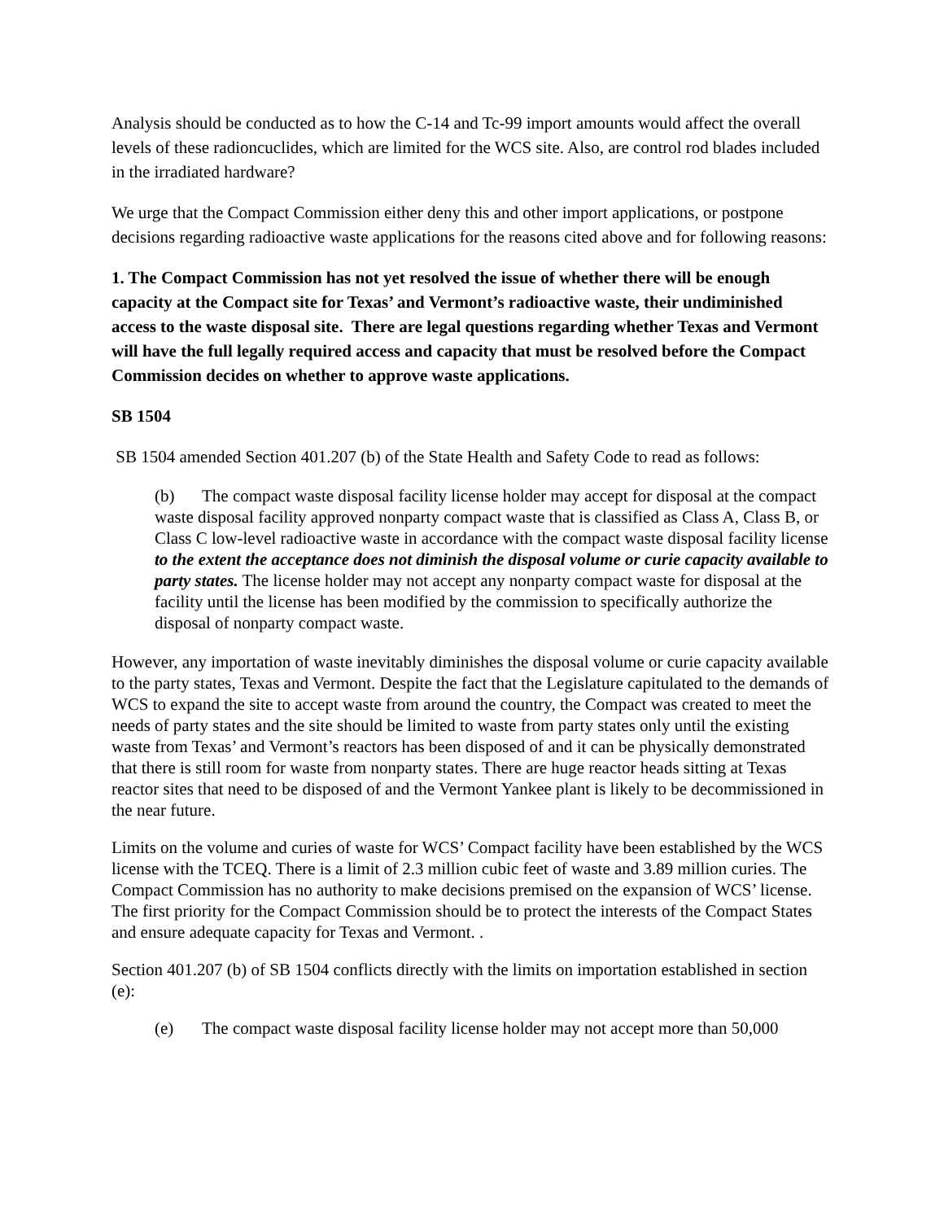Analysis should be conducted as to how the C-14 and Tc-99 import amounts would affect the overall levels of these radioncuclides, which are limited for the WCS site. Also, are control rod blades included in the irradiated hardware?
We urge that the Compact Commission either deny this and other import applications, or postpone decisions regarding radioactive waste applications for the reasons cited above and for following reasons:
1. The Compact Commission has not yet resolved the issue of whether there will be enough capacity at the Compact site for Texas’ and Vermont’s radioactive waste, their undiminished access to the waste disposal site. There are legal questions regarding whether Texas and Vermont will have the full legally required access and capacity that must be resolved before the Compact Commission decides on whether to approve waste applications.
SB 1504
SB 1504 amended Section 401.207 (b) of the State Health and Safety Code to read as follows:
(b) The compact waste disposal facility license holder may accept for disposal at the compact waste disposal facility approved nonparty compact waste that is classified as Class A, Class B, or Class C low-level radioactive waste in accordance with the compact waste disposal facility license to the extent the acceptance does not diminish the disposal volume or curie capacity available to party states. The license holder may not accept any nonparty compact waste for disposal at the facility until the license has been modified by the commission to specifically authorize the disposal of nonparty compact waste.
However, any importation of waste inevitably diminishes the disposal volume or curie capacity available to the party states, Texas and Vermont. Despite the fact that the Legislature capitulated to the demands of WCS to expand the site to accept waste from around the country, the Compact was created to meet the needs of party states and the site should be limited to waste from party states only until the existing waste from Texas’ and Vermont’s reactors has been disposed of and it can be physically demonstrated that there is still room for waste from nonparty states. There are huge reactor heads sitting at Texas reactor sites that need to be disposed of and the Vermont Yankee plant is likely to be decommissioned in the near future.
Limits on the volume and curies of waste for WCS’ Compact facility have been established by the WCS license with the TCEQ. There is a limit of 2.3 million cubic feet of waste and 3.89 million curies. The Compact Commission has no authority to make decisions premised on the expansion of WCS’ license. The first priority for the Compact Commission should be to protect the interests of the Compact States and ensure adequate capacity for Texas and Vermont. .
Section 401.207 (b) of SB 1504 conflicts directly with the limits on importation established in section (e):
(e) The compact waste disposal facility license holder may not accept more than 50,000